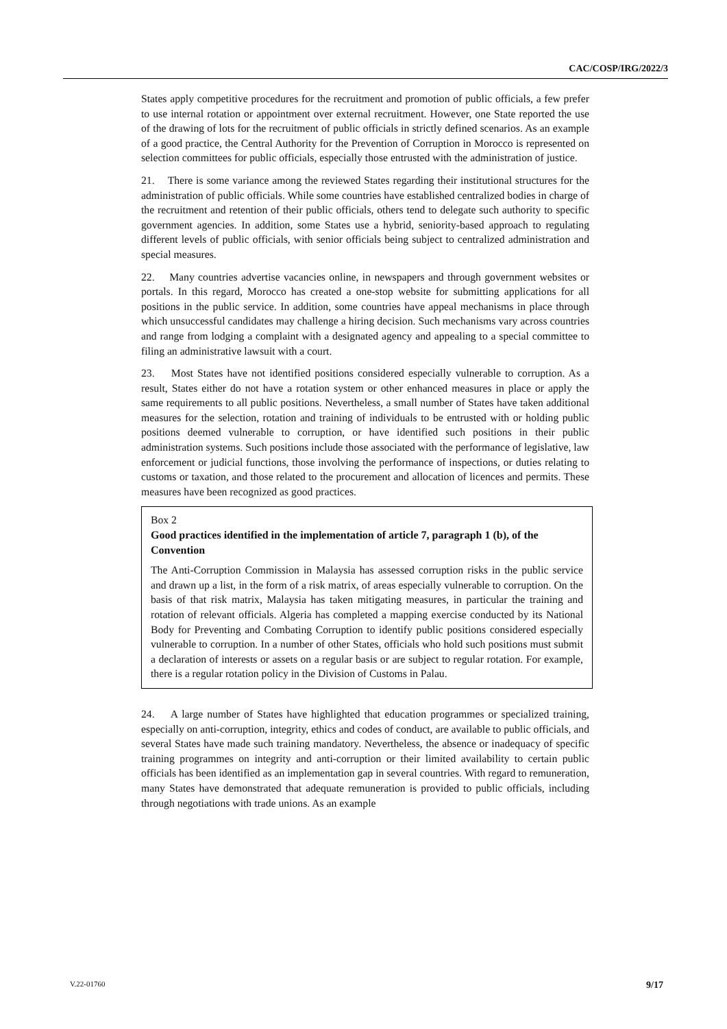CAC/COSP/IRG/2022/3
States apply competitive procedures for the recruitment and promotion of public officials, a few prefer to use internal rotation or appointment over external recruitment. However, one State reported the use of the drawing of lots for the recruitment of public officials in strictly defined scenarios. As an example of a good practice, the Central Authority for the Prevention of Corruption in Morocco is represented on selection committees for public officials, especially those entrusted with the administration of justice.
21. There is some variance among the reviewed States regarding their institutional structures for the administration of public officials. While some countries have established centralized bodies in charge of the recruitment and retention of their public officials, others tend to delegate such authority to specific government agencies. In addition, some States use a hybrid, seniority-based approach to regulating different levels of public officials, with senior officials being subject to centralized administration and special measures.
22. Many countries advertise vacancies online, in newspapers and through government websites or portals. In this regard, Morocco has created a one-stop website for submitting applications for all positions in the public service. In addition, some countries have appeal mechanisms in place through which unsuccessful candidates may challenge a hiring decision. Such mechanisms vary across countries and range from lodging a complaint with a designated agency and appealing to a special committee to filing an administrative lawsuit with a court.
23. Most States have not identified positions considered especially vulnerable to corruption. As a result, States either do not have a rotation system or other enhanced measures in place or apply the same requirements to all public positions. Nevertheless, a small number of States have taken additional measures for the selection, rotation and training of individuals to be entrusted with or holding public positions deemed vulnerable to corruption, or have identified such positions in their public administration systems. Such positions include those associated with the performance of legislative, law enforcement or judicial functions, those involving the performance of inspections, or duties relating to customs or taxation, and those related to the procurement and allocation of licences and permits. These measures have been recognized as good practices.
Box 2
Good practices identified in the implementation of article 7, paragraph 1 (b), of the Convention
The Anti-Corruption Commission in Malaysia has assessed corruption risks in the public service and drawn up a list, in the form of a risk matrix, of areas especially vulnerable to corruption. On the basis of that risk matrix, Malaysia has taken mitigating measures, in particular the training and rotation of relevant officials. Algeria has completed a mapping exercise conducted by its National Body for Preventing and Combating Corruption to identify public positions considered especially vulnerable to corruption. In a number of other States, officials who hold such positions must submit a declaration of interests or assets on a regular basis or are subject to regular rotation. For example, there is a regular rotation policy in the Division of Customs in Palau.
24. A large number of States have highlighted that education programmes or specialized training, especially on anti-corruption, integrity, ethics and codes of conduct, are available to public officials, and several States have made such training mandatory. Nevertheless, the absence or inadequacy of specific training programmes on integrity and anti-corruption or their limited availability to certain public officials has been identified as an implementation gap in several countries. With regard to remuneration, many States have demonstrated that adequate remuneration is provided to public officials, including through negotiations with trade unions. As an example
V.22-01760 9/17